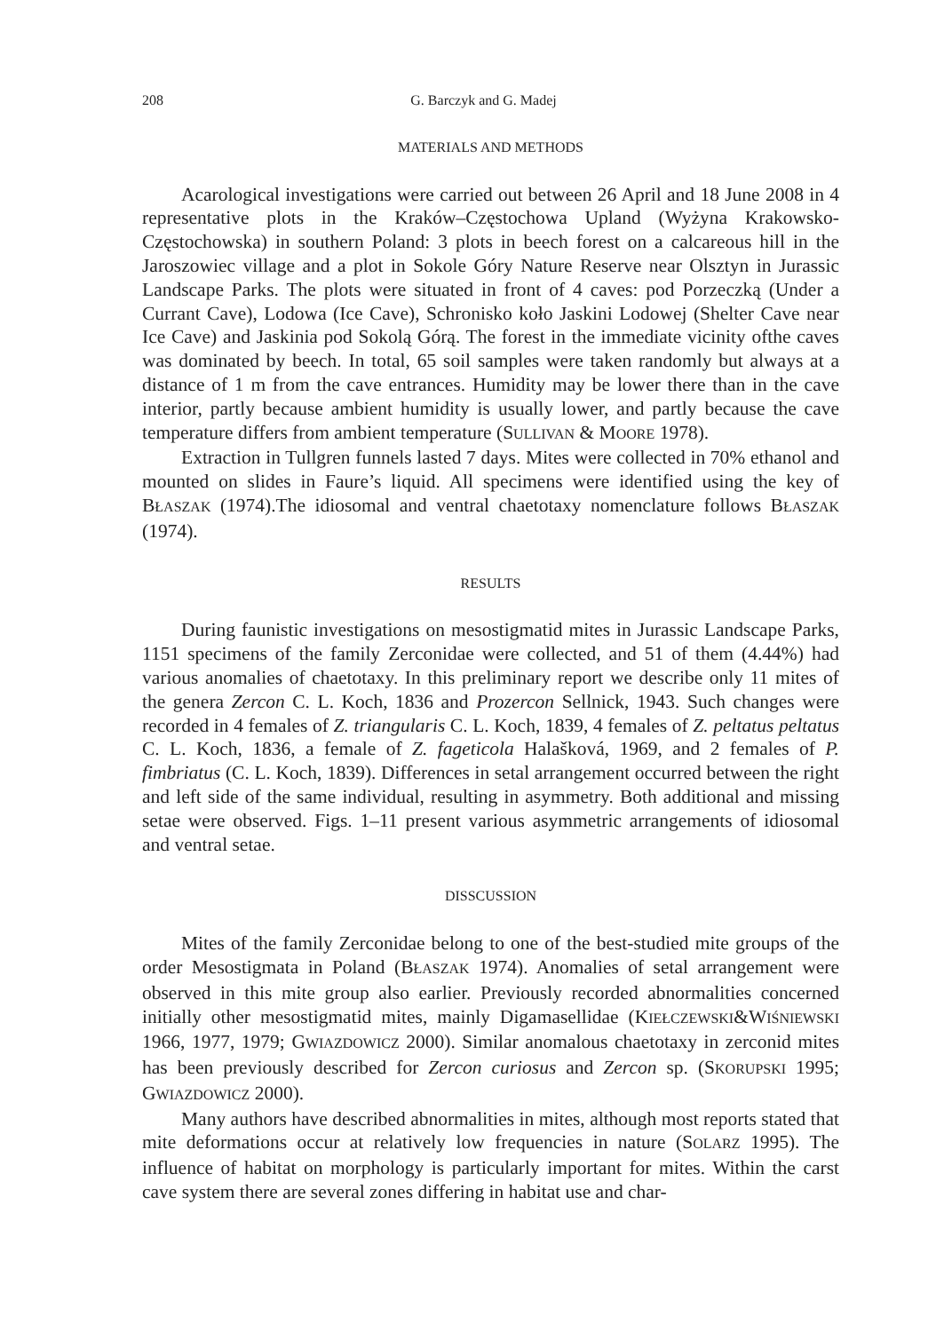208 G. Barczyk and G. Madej
MATERIALS AND METHODS
Acarological investigations were carried out between 26 April and 18 June 2008 in 4 representative plots in the Kraków–Częstochowa Upland (Wyżyna Krakowsko-Częstochowska) in southern Poland: 3 plots in beech forest on a calcareous hill in the Jaroszowiec village and a plot in Sokole Góry Nature Reserve near Olsztyn in Jurassic Landscape Parks. The plots were situated in front of 4 caves: pod Porzeczką (Under a Currant Cave), Lodowa (Ice Cave), Schronisko koło Jaskini Lodowej (Shelter Cave near Ice Cave) and Jaskinia pod Sokolą Górą. The forest in the immediate vicinity ofthe caves was dominated by beech. In total, 65 soil samples were taken randomly but always at a distance of 1 m from the cave entrances. Humidity may be lower there than in the cave interior, partly because ambient humidity is usually lower, and partly because the cave temperature differs from ambient temperature (SULLIVAN & MOORE 1978).
Extraction in Tullgren funnels lasted 7 days. Mites were collected in 70% ethanol and mounted on slides in Faure’s liquid. All specimens were identified using the key of BŁASZAK (1974).The idiosomal and ventral chaetotaxy nomenclature follows BŁASZAK (1974).
RESULTS
During faunistic investigations on mesostigmatid mites in Jurassic Landscape Parks, 1151 specimens of the family Zerconidae were collected, and 51 of them (4.44%) had various anomalies of chaetotaxy. In this preliminary report we describe only 11 mites of the genera Zercon C. L. Koch, 1836 and Prozercon Sellnick, 1943. Such changes were recorded in 4 females of Z. triangularis C. L. Koch, 1839, 4 females of Z. peltatus peltatus C. L. Koch, 1836, a female of Z. fageticola Halašková, 1969, and 2 females of P. fimbriatus (C. L. Koch, 1839). Differences in setal arrangement occurred between the right and left side of the same individual, resulting in asymmetry. Both additional and missing setae were observed. Figs. 1–11 present various asymmetric arrangements of idiosomal and ventral setae.
DISSCUSSION
Mites of the family Zerconidae belong to one of the best-studied mite groups of the order Mesostigmata in Poland (BŁASZAK 1974). Anomalies of setal arrangement were observed in this mite group also earlier. Previously recorded abnormalities concerned initially other mesostigmatid mites, mainly Digamasellidae (KIEŁCZEWSKI&WIŚNIEWSKI 1966, 1977, 1979; GWIAZDOWICZ 2000). Similar anomalous chaetotaxy in zerconid mites has been previously described for Zercon curiosus and Zercon sp. (SKORUPSKI 1995; GWIAZDOWICZ 2000).
Many authors have described abnormalities in mites, although most reports stated that mite deformations occur at relatively low frequencies in nature (SOLARZ 1995). The influence of habitat on morphology is particularly important for mites. Within the carst cave system there are several zones differing in habitat use and char-